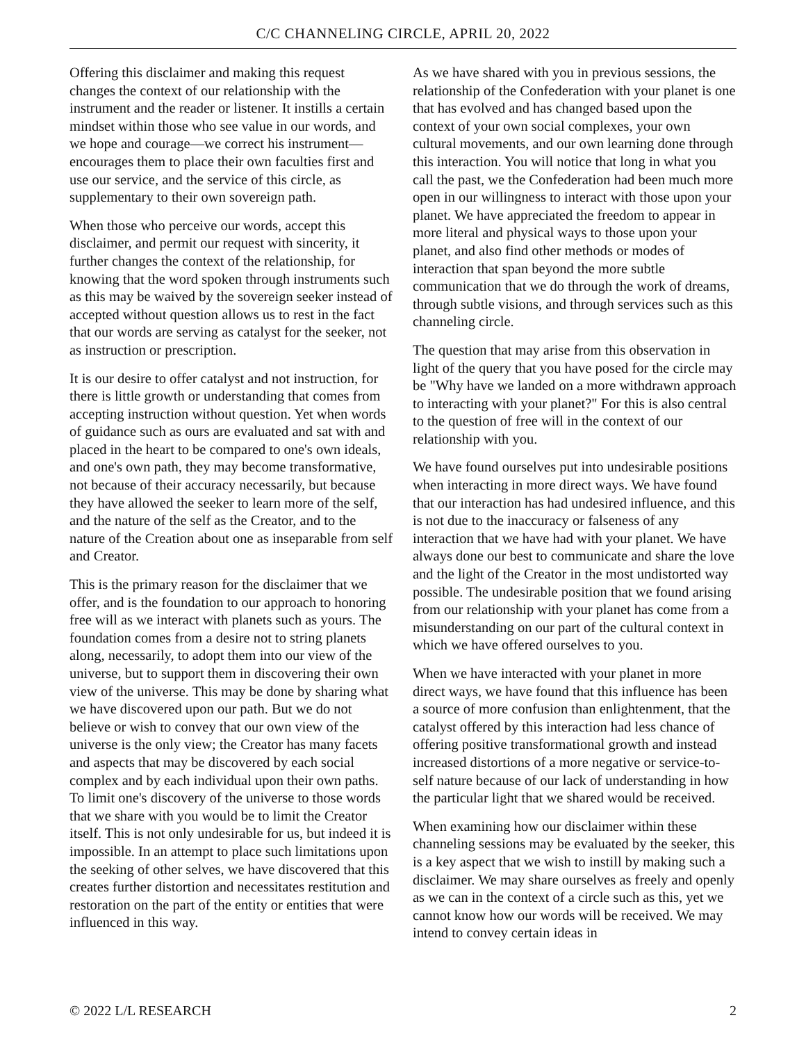C/C CHANNELING CIRCLE, APRIL 20, 2022
Offering this disclaimer and making this request changes the context of our relationship with the instrument and the reader or listener. It instills a certain mindset within those who see value in our words, and we hope and courage—we correct his instrument—encourages them to place their own faculties first and use our service, and the service of this circle, as supplementary to their own sovereign path.
When those who perceive our words, accept this disclaimer, and permit our request with sincerity, it further changes the context of the relationship, for knowing that the word spoken through instruments such as this may be waived by the sovereign seeker instead of accepted without question allows us to rest in the fact that our words are serving as catalyst for the seeker, not as instruction or prescription.
It is our desire to offer catalyst and not instruction, for there is little growth or understanding that comes from accepting instruction without question. Yet when words of guidance such as ours are evaluated and sat with and placed in the heart to be compared to one's own ideals, and one's own path, they may become transformative, not because of their accuracy necessarily, but because they have allowed the seeker to learn more of the self, and the nature of the self as the Creator, and to the nature of the Creation about one as inseparable from self and Creator.
This is the primary reason for the disclaimer that we offer, and is the foundation to our approach to honoring free will as we interact with planets such as yours. The foundation comes from a desire not to string planets along, necessarily, to adopt them into our view of the universe, but to support them in discovering their own view of the universe. This may be done by sharing what we have discovered upon our path. But we do not believe or wish to convey that our own view of the universe is the only view; the Creator has many facets and aspects that may be discovered by each social complex and by each individual upon their own paths. To limit one's discovery of the universe to those words that we share with you would be to limit the Creator itself. This is not only undesirable for us, but indeed it is impossible. In an attempt to place such limitations upon the seeking of other selves, we have discovered that this creates further distortion and necessitates restitution and restoration on the part of the entity or entities that were influenced in this way.
As we have shared with you in previous sessions, the relationship of the Confederation with your planet is one that has evolved and has changed based upon the context of your own social complexes, your own cultural movements, and our own learning done through this interaction. You will notice that long in what you call the past, we the Confederation had been much more open in our willingness to interact with those upon your planet. We have appreciated the freedom to appear in more literal and physical ways to those upon your planet, and also find other methods or modes of interaction that span beyond the more subtle communication that we do through the work of dreams, through subtle visions, and through services such as this channeling circle.
The question that may arise from this observation in light of the query that you have posed for the circle may be "Why have we landed on a more withdrawn approach to interacting with your planet?" For this is also central to the question of free will in the context of our relationship with you.
We have found ourselves put into undesirable positions when interacting in more direct ways. We have found that our interaction has had undesired influence, and this is not due to the inaccuracy or falseness of any interaction that we have had with your planet. We have always done our best to communicate and share the love and the light of the Creator in the most undistorted way possible. The undesirable position that we found arising from our relationship with your planet has come from a misunderstanding on our part of the cultural context in which we have offered ourselves to you.
When we have interacted with your planet in more direct ways, we have found that this influence has been a source of more confusion than enlightenment, that the catalyst offered by this interaction had less chance of offering positive transformational growth and instead increased distortions of a more negative or service-to-self nature because of our lack of understanding in how the particular light that we shared would be received.
When examining how our disclaimer within these channeling sessions may be evaluated by the seeker, this is a key aspect that we wish to instill by making such a disclaimer. We may share ourselves as freely and openly as we can in the context of a circle such as this, yet we cannot know how our words will be received. We may intend to convey certain ideas in
© 2022 L/L RESEARCH 2